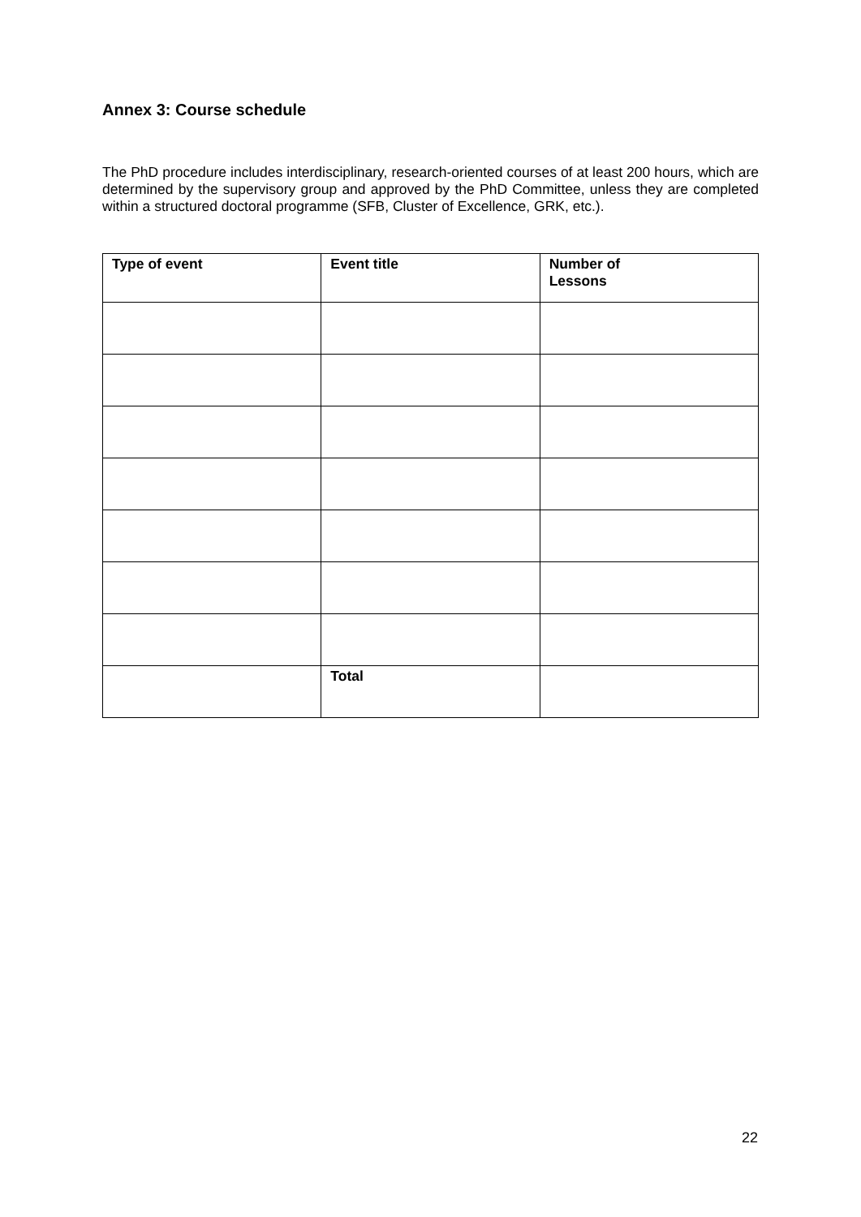Annex 3: Course schedule
The PhD procedure includes interdisciplinary, research-oriented courses of at least 200 hours, which are determined by the supervisory group and approved by the PhD Committee, unless they are completed within a structured doctoral programme (SFB, Cluster of Excellence, GRK, etc.).
| Type of event | Event title | Number of Lessons |
| --- | --- | --- |
| | Total | |
22